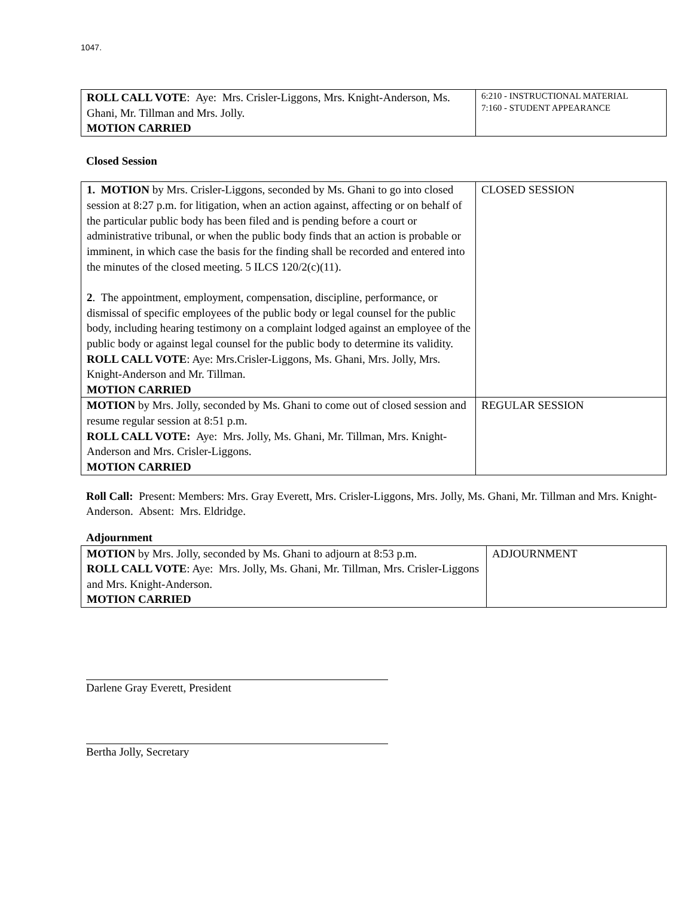1047.
| ROLL CALL VOTE : Aye: Mrs. Crisler-Liggons, Mrs. Knight-Anderson, Ms. Ghani, Mr. Tillman and Mrs. Jolly. MOTION CARRIED | 6:210 - INSTRUCTIONAL MATERIAL 7:160 - STUDENT APPEARANCE |
Closed Session
| 1. MOTION by Mrs. Crisler-Liggons, seconded by Ms. Ghani to go into closed session at 8:27 p.m. for litigation, when an action against, affecting or on behalf of the particular public body has been filed and is pending before a court or administrative tribunal, or when the public body finds that an action is probable or imminent, in which case the basis for the finding shall be recorded and entered into the minutes of the closed meeting. 5 ILCS 120/2(c)(11). 2 . The appointment, employment, compensation, discipline, performance, or dismissal of specific employees of the public body or legal counsel for the public body, including hearing testimony on a complaint lodged against an employee of the public body or against legal counsel for the public body to determine its validity. ROLL CALL VOTE : Aye: Mrs.Crisler-Liggons, Ms. Ghani, Mrs. Jolly, Mrs. Knight-Anderson and Mr. Tillman. MOTION CARRIED | CLOSED SESSION |
| MOTION by Mrs. Jolly, seconded by Ms. Ghani to come out of closed session and resume regular session at 8:51 p.m. ROLL CALL VOTE: Aye: Mrs. Jolly, Ms. Ghani, Mr. Tillman, Mrs. Knight-Anderson and Mrs. Crisler-Liggons. MOTION CARRIED | REGULAR SESSION |
Roll Call: Present: Members: Mrs. Gray Everett, Mrs. Crisler-Liggons, Mrs. Jolly, Ms. Ghani, Mr. Tillman and Mrs. Knight-Anderson. Absent: Mrs. Eldridge.
Adjournment
| MOTION by Mrs. Jolly, seconded by Ms. Ghani to adjourn at 8:53 p.m. ROLL CALL VOTE : Aye: Mrs. Jolly, Ms. Ghani, Mr. Tillman, Mrs. Crisler-Liggons and Mrs. Knight-Anderson. MOTION CARRIED | ADJOURNMENT |
Darlene Gray Everett, President
Bertha Jolly, Secretary